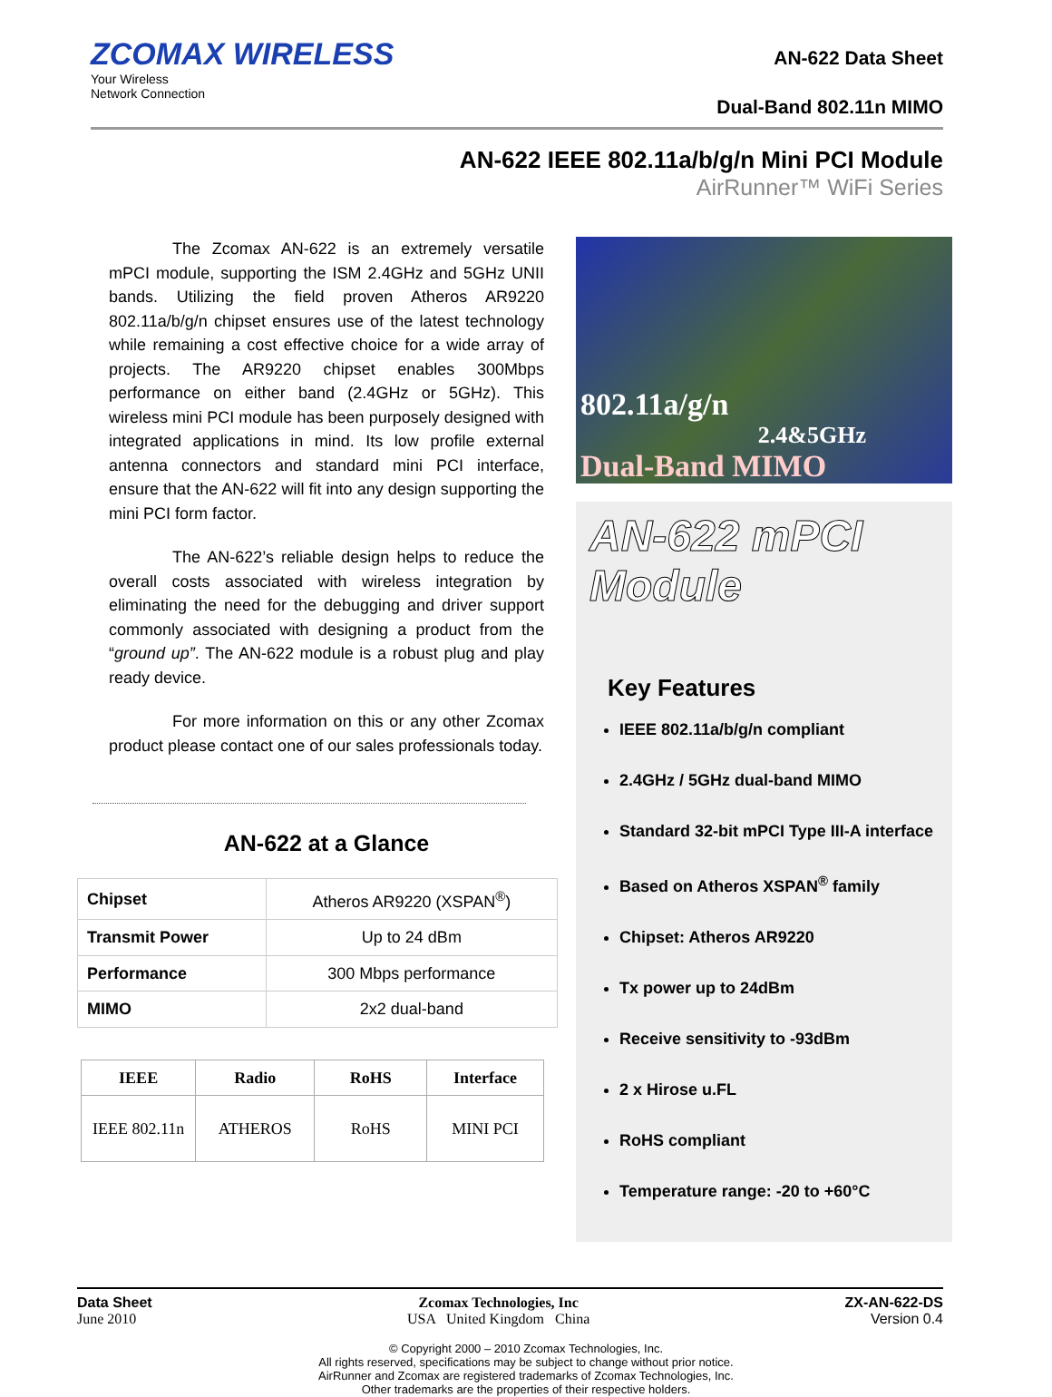ZCOMAX WIRELESS
Your Wireless
Network Connection
AN-622 Data Sheet
Dual-Band 802.11n MIMO
AN-622 IEEE 802.11a/b/g/n Mini PCI Module
AirRunner™ WiFi Series
The Zcomax AN-622 is an extremely versatile mPCI module, supporting the ISM 2.4GHz and 5GHz UNII bands. Utilizing the field proven Atheros AR9220 802.11a/b/g/n chipset ensures use of the latest technology while remaining a cost effective choice for a wide array of projects. The AR9220 chipset enables 300Mbps performance on either band (2.4GHz or 5GHz). This wireless mini PCI module has been purposely designed with integrated applications in mind. Its low profile external antenna connectors and standard mini PCI interface, ensure that the AN-622 will fit into any design supporting the mini PCI form factor.
The AN-622’s reliable design helps to reduce the overall costs associated with wireless integration by eliminating the need for the debugging and driver support commonly associated with designing a product from the “ground up”. The AN-622 module is a robust plug and play ready device.
For more information on this or any other Zcomax product please contact one of our sales professionals today.
AN-622 at a Glance
| Chipset | Atheros AR9220 (XSPAN<sup>®</sup>) |
| Transmit Power | Up to 24 dBm |
| Performance | 300 Mbps performance |
| MIMO | 2x2 dual-band |
| IEEE | Radio | RoHS | Interface |
| --- | --- | --- | --- |
| IEEE 802.11n | ATHEROS | RoHS | MINI PCI |
802.11a/g/n
2.4&5GHz
Dual-Band MIMO
AN-622 mPCI Module
Key Features
IEEE 802.11a/b/g/n compliant
2.4GHz / 5GHz dual-band MIMO
Standard 32-bit mPCI Type III-A interface
Based on Atheros XSPAN<sup>®</sup> family
Chipset: Atheros AR9220
Tx power up to 24dBm
Receive sensitivity to -93dBm
2 x Hirose u.FL
RoHS compliant
Temperature range: -20 to +60°C
Data Sheet
June 2010
Zcomax Technologies, Inc
USA United Kingdom China
ZX-AN-622-DS
Version 0.4
© Copyright 2000 – 2010 Zcomax Technologies, Inc.
All rights reserved, specifications may be subject to change without prior notice.
AirRunner and Zcomax are registered trademarks of Zcomax Technologies, Inc.
Other trademarks are the properties of their respective holders.